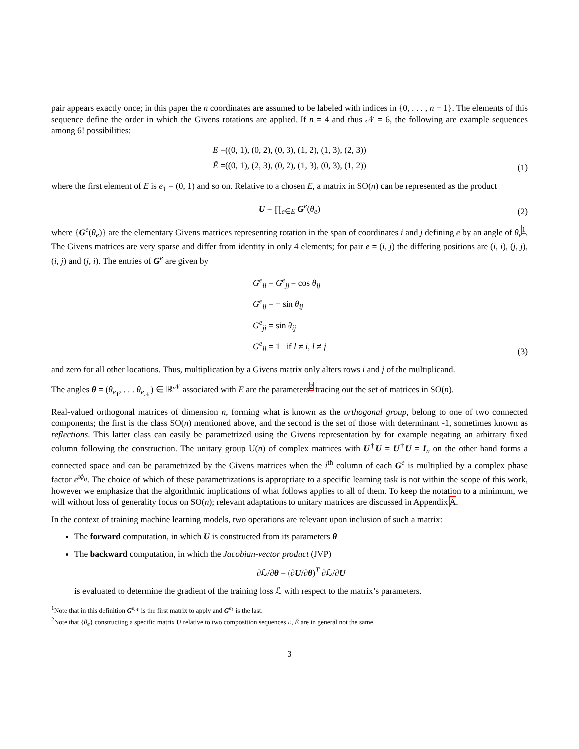pair appears exactly once; in this paper the n coordinates are assumed to be labeled with indices in {0, . . . , n − 1}. The elements of this sequence define the order in which the Givens rotations are applied. If n = 4 and thus 𝒩 = 6, the following are example sequences among 6! possibilities:
E =((0, 1), (0, 2), (0, 3), (1, 2), (1, 3), (2, 3))
Ẽ =((0, 1), (2, 3), (0, 2), (1, 3), (0, 3), (1, 2))
(1)
where the first element of E is e<sub>1</sub> = (0, 1) and so on. Relative to a chosen E, a matrix in SO(n) can be represented as the product
U = ∏<sub>e∈E</sub> G<sup>e</sup>(θ<sub>e</sub>)
(2)
where {G<sup>e</sup>(θ<sub>e</sub>)} are the elementary Givens matrices representing rotation in the span of coordinates i and j defining e by an angle of θ<sub>e</sub><sup>1</sup>. The Givens matrices are very sparse and differ from identity in only 4 elements; for pair e = (i, j) the differing positions are (i, i), (j, j), (i, j) and (j, i). The entries of G<sup>e</sup> are given by
G<sup>e</sup><sub>ii</sub> = G<sup>e</sup><sub>jj</sub> = cos θ<sub>ij</sub>
G<sup>e</sup><sub>ij</sub> = − sin θ<sub>ij</sub>
G<sup>e</sup><sub>ji</sub> = sin θ<sub>ij</sub>
G<sup>e</sup><sub>ll</sub> = 1 if l ≠ i, l ≠ j
(3)
and zero for all other locations. Thus, multiplication by a Givens matrix only alters rows i and j of the multiplicand.
The angles θ = (θ<sub>e<sub>1</sub></sub>, . . . θ<sub>e<sub>𝒩</sub></sub>) ∈ ℝ<sup>𝒩</sup> associated with E are the parameters<sup>2</sup> tracing out the set of matrices in SO(n).
Real-valued orthogonal matrices of dimension n, forming what is known as the orthogonal group, belong to one of two connected components; the first is the class SO(n) mentioned above, and the second is the set of those with determinant -1, sometimes known as reflections. This latter class can easily be parametrized using the Givens representation by for example negating an arbitrary fixed column following the construction. The unitary group U(n) of complex matrices with U<sup>†</sup>U = U<sup>†</sup>U = I<sub>n</sub> on the other hand forms a connected space and can be parametrized by the Givens matrices when the i<sup>th</sup> column of each G<sup>e</sup> is multiplied by a complex phase factor e<sup>ιϕ<sub>ij</sub></sup>. The choice of which of these parametrizations is appropriate to a specific learning task is not within the scope of this work, however we emphasize that the algorithmic implications of what follows applies to all of them. To keep the notation to a minimum, we will without loss of generality focus on SO(n); relevant adaptations to unitary matrices are discussed in Appendix A.
In the context of training machine learning models, two operations are relevant upon inclusion of such a matrix:
The forward computation, in which U is constructed from its parameters θ
The backward computation, in which the Jacobian-vector product (JVP)
∂ℒ/∂θ = (∂U/∂θ)<sup>T</sup> ∂ℒ/∂U
is evaluated to determine the gradient of the training loss ℒ with respect to the matrix’s parameters.
<sup>1</sup> Note that in this definition G<sup>e<sub>𝒩</sub></sup> is the first matrix to apply and G<sup>e<sub>1</sub></sup> is the last.
<sup>2</sup> Note that {θ<sub>e</sub>} constructing a specific matrix U relative to two composition sequences E, Ẽ are in general not the same.
3